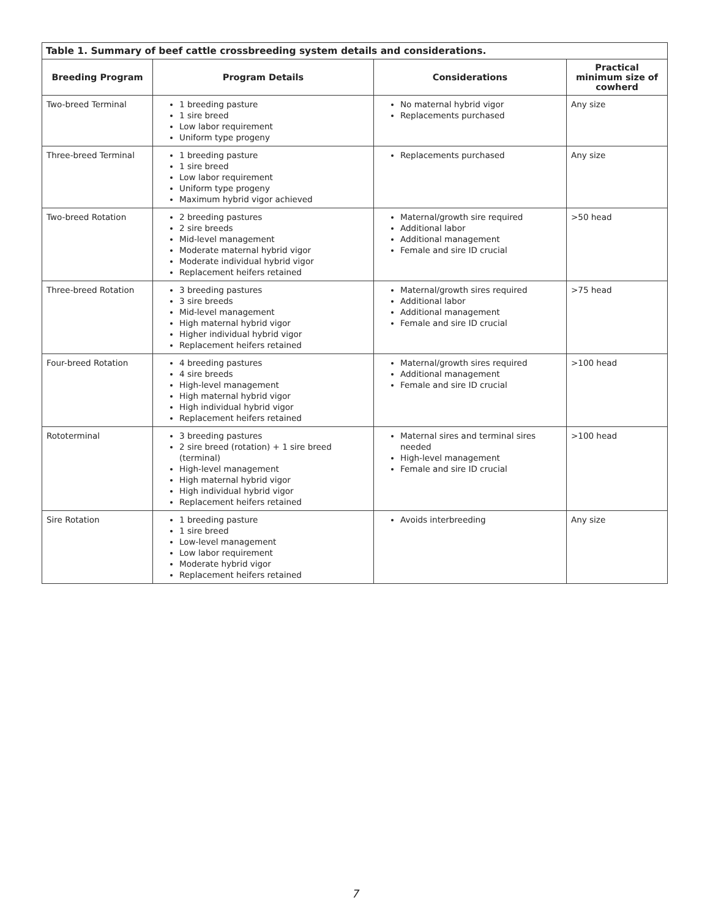Table 1. Summary of beef cattle crossbreeding system details and considerations.
| Breeding Program | Program Details | Considerations | Practical minimum size of cowherd |
| --- | --- | --- | --- |
| Two-breed Terminal | 1 breeding pasture 1 sire breed Low labor requirement Uniform type progeny | No maternal hybrid vigor Replacements purchased | Any size |
| Three-breed Terminal | 1 breeding pasture 1 sire breed Low labor requirement Uniform type progeny Maximum hybrid vigor achieved | Replacements purchased | Any size |
| Two-breed Rotation | 2 breeding pastures 2 sire breeds Mid-level management Moderate maternal hybrid vigor Moderate individual hybrid vigor Replacement heifers retained | Maternal/growth sire required Additional labor Additional management Female and sire ID crucial | >50 head |
| Three-breed Rotation | 3 breeding pastures 3 sire breeds Mid-level management High maternal hybrid vigor Higher individual hybrid vigor Replacement heifers retained | Maternal/growth sires required Additional labor Additional management Female and sire ID crucial | >75 head |
| Four-breed Rotation | 4 breeding pastures 4 sire breeds High-level management High maternal hybrid vigor High individual hybrid vigor Replacement heifers retained | Maternal/growth sires required Additional management Female and sire ID crucial | >100 head |
| Rototerminal | 3 breeding pastures 2 sire breed (rotation) + 1 sire breed (terminal) High-level management High maternal hybrid vigor High individual hybrid vigor Replacement heifers retained | Maternal sires and terminal sires needed High-level management Female and sire ID crucial | >100 head |
| Sire Rotation | 1 breeding pasture 1 sire breed Low-level management Low labor requirement Moderate hybrid vigor Replacement heifers retained | Avoids interbreeding | Any size |
7